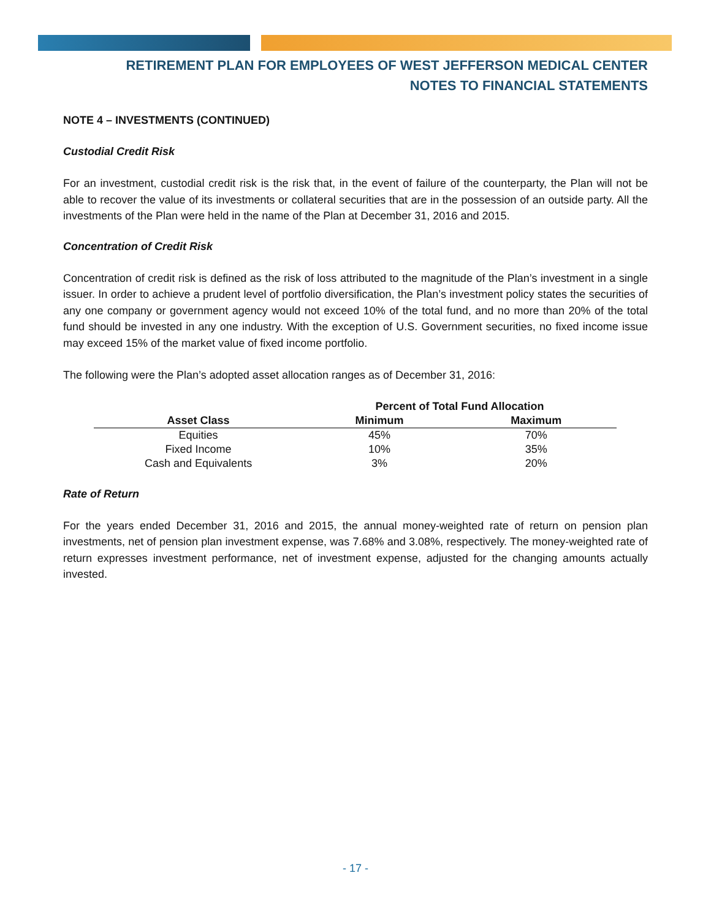RETIREMENT PLAN FOR EMPLOYEES OF WEST JEFFERSON MEDICAL CENTER
NOTES TO FINANCIAL STATEMENTS
NOTE 4 – INVESTMENTS (CONTINUED)
Custodial Credit Risk
For an investment, custodial credit risk is the risk that, in the event of failure of the counterparty, the Plan will not be able to recover the value of its investments or collateral securities that are in the possession of an outside party. All the investments of the Plan were held in the name of the Plan at December 31, 2016 and 2015.
Concentration of Credit Risk
Concentration of credit risk is defined as the risk of loss attributed to the magnitude of the Plan’s investment in a single issuer. In order to achieve a prudent level of portfolio diversification, the Plan’s investment policy states the securities of any one company or government agency would not exceed 10% of the total fund, and no more than 20% of the total fund should be invested in any one industry. With the exception of U.S. Government securities, no fixed income issue may exceed 15% of the market value of fixed income portfolio.
The following were the Plan’s adopted asset allocation ranges as of December 31, 2016:
| | Percent of Total Fund Allocation | |
| --- | --- | --- |
| Asset Class | Minimum | Maximum |
| Equities | 45% | 70% |
| Fixed Income | 10% | 35% |
| Cash and Equivalents | 3% | 20% |
Rate of Return
For the years ended December 31, 2016 and 2015, the annual money-weighted rate of return on pension plan investments, net of pension plan investment expense, was 7.68% and 3.08%, respectively. The money-weighted rate of return expresses investment performance, net of investment expense, adjusted for the changing amounts actually invested.
- 17 -